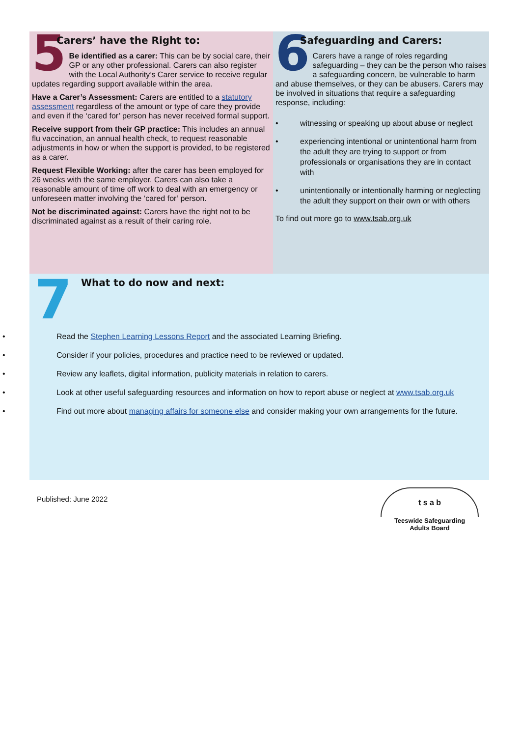Carers’ have the Right to:
5
Be identified as a carer: This can be by social care, their GP or any other professional. Carers can also register with the Local Authority’s Carer service to receive regular updates regarding support available within the area.
Have a Carer’s Assessment: Carers are entitled to a statutory assessment regardless of the amount or type of care they provide and even if the ‘cared for’ person has never received formal support.
Receive support from their GP practice: This includes an annual flu vaccination, an annual health check, to request reasonable adjustments in how or when the support is provided, to be registered as a carer.
Request Flexible Working: after the carer has been employed for 26 weeks with the same employer. Carers can also take a reasonable amount of time off work to deal with an emergency or unforeseen matter involving the ‘cared for’ person.
Not be discriminated against: Carers have the right not to be discriminated against as a result of their caring role.
Safeguarding and Carers:
6
Carers have a range of roles regarding safeguarding – they can be the person who raises a safeguarding concern, be vulnerable to harm and abuse themselves, or they can be abusers. Carers may be involved in situations that require a safeguarding response, including:
witnessing or speaking up about abuse or neglect
experiencing intentional or unintentional harm from the adult they are trying to support or from professionals or organisations they are in contact with
unintentionally or intentionally harming or neglecting the adult they support on their own or with others
To find out more go to www.tsab.org.uk
7
What to do now and next:
Read the Stephen Learning Lessons Report and the associated Learning Briefing.
Consider if your policies, procedures and practice need to be reviewed or updated.
Review any leaflets, digital information, publicity materials in relation to carers.
Look at other useful safeguarding resources and information on how to report abuse or neglect at www.tsab.org.uk
Find out more about managing affairs for someone else and consider making your own arrangements for the future.
Published: June 2022
t s a b
Teeswide Safeguarding
Adults Board